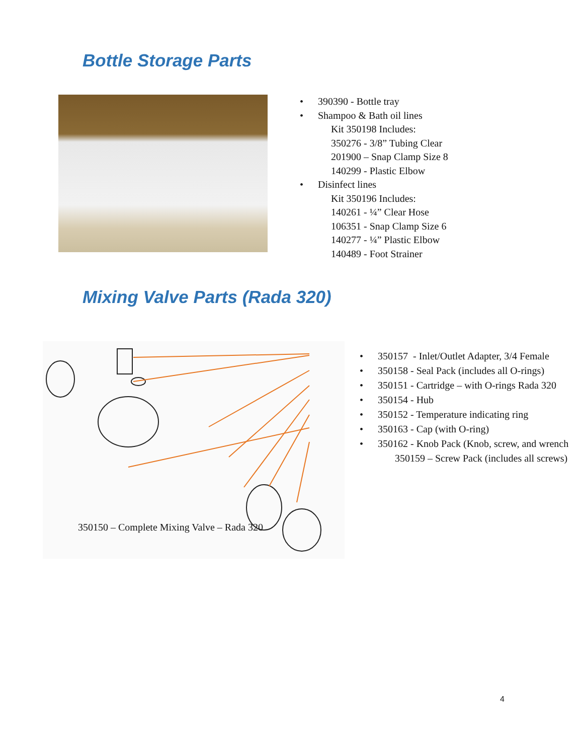Bottle Storage Parts
• 390390 - Bottle tray
• Shampoo & Bath oil lines
Kit 350198 Includes:
350276 - 3/8” Tubing Clear
201900 – Snap Clamp Size 8
140299 - Plastic Elbow
• Disinfect lines
Kit 350196 Includes:
140261 - ¼” Clear Hose
106351 - Snap Clamp Size 6
140277 - ¼” Plastic Elbow
140489 - Foot Strainer
Mixing Valve Parts (Rada 320)
350150 – Complete Mixing Valve – Rada 320
• 350157 - Inlet/Outlet Adapter, 3/4 Female
• 350158 - Seal Pack (includes all O-rings)
• 350151 - Cartridge – with O-rings Rada 320
• 350154 - Hub
• 350152 - Temperature indicating ring
• 350163 - Cap (with O-ring)
• 350162 - Knob Pack (Knob, screw, and wrench
350159 – Screw Pack (includes all screws)
4